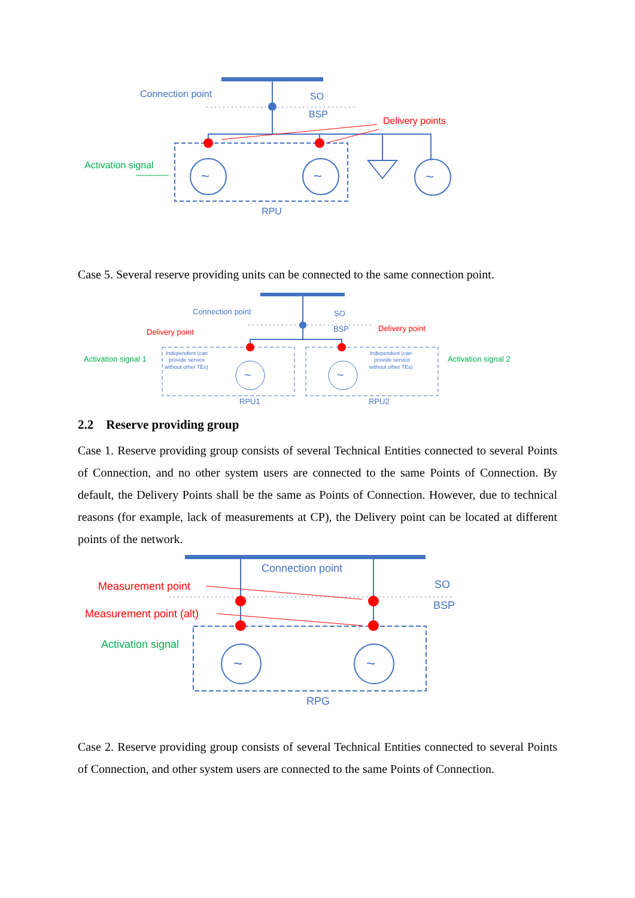Connection point
SO
BSP
Delivery points
Activation signal
~
~
~
RPU
Case 5. Several reserve providing units can be connected to the same connection point.
Connection point
SO
BSP
Delivery point
Delivery point
~
~
Activation signal 1
Activation signal 2
Independent (can
provide service
without other TEs)
Independent (can
provide service
without other TEs)
RPU1
RPU2
2.2 Reserve providing group
Case 1. Reserve providing group consists of several Technical Entities connected to several Points of Connection, and no other system users are connected to the same Points of Connection. By default, the Delivery Points shall be the same as Points of Connection. However, due to technical reasons (for example, lack of measurements at CP), the Delivery point can be located at different points of the network.
Connection point
SO
BSP
Measurement point
Measurement point (alt)
Activation signal
~
~
RPG
Case 2. Reserve providing group consists of several Technical Entities connected to several Points of Connection, and other system users are connected to the same Points of Connection.